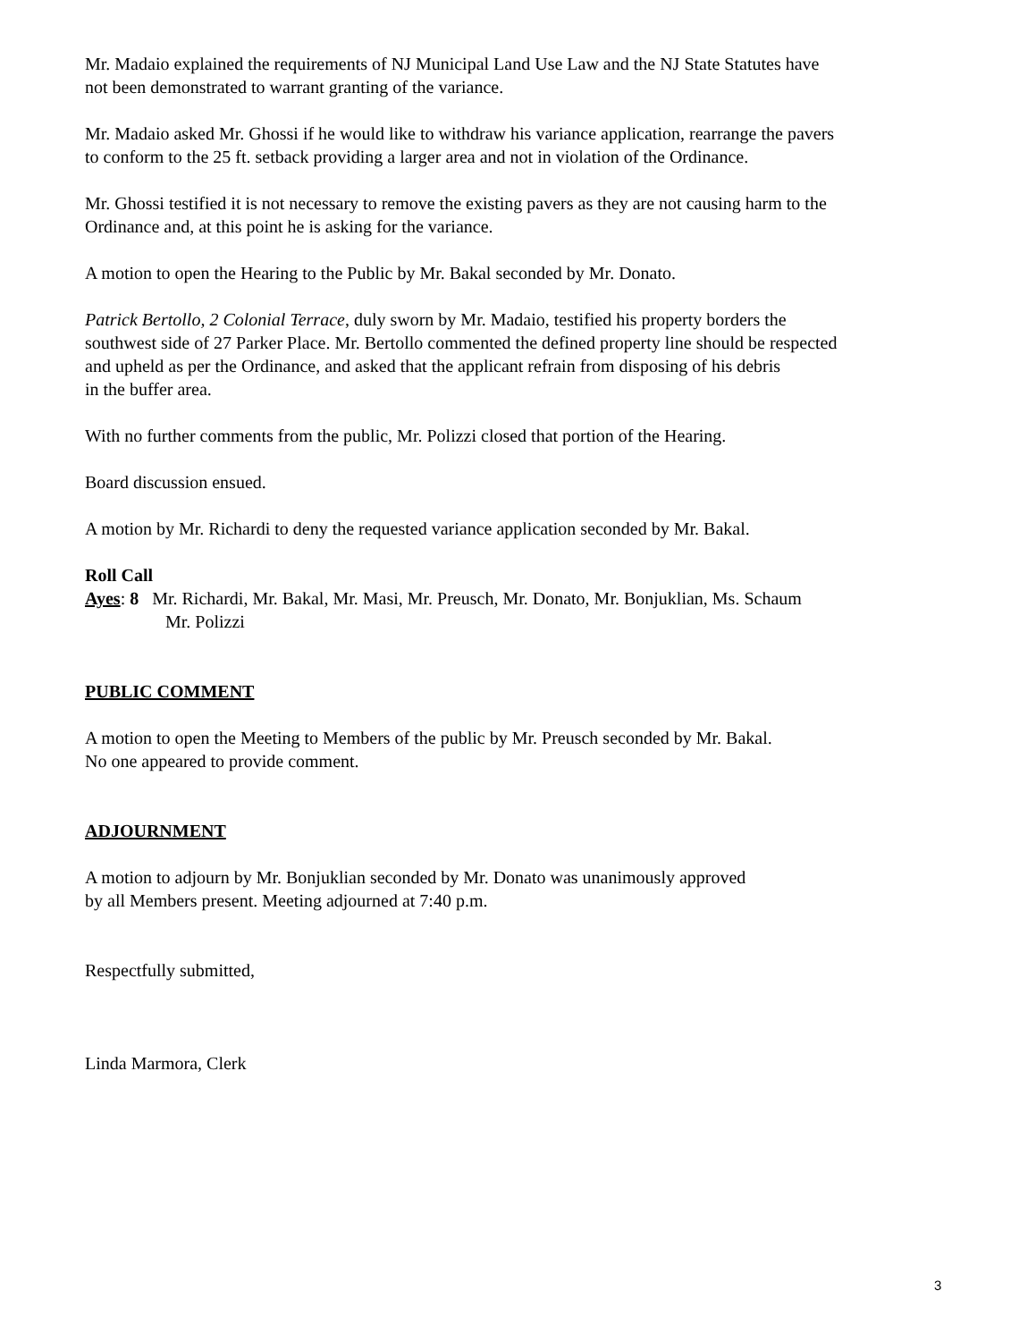Mr. Madaio explained the requirements of NJ Municipal Land Use Law and the NJ State Statutes have
not been demonstrated to warrant granting of the variance.
Mr. Madaio asked Mr. Ghossi if he would like to withdraw his variance application, rearrange the pavers
to conform to the 25 ft. setback providing a larger area and not in violation of the Ordinance.
Mr. Ghossi testified it is not necessary to remove the existing pavers as they are not causing harm to the
Ordinance and, at this point he is asking for the variance.
A motion to open the Hearing to the Public by Mr. Bakal seconded by Mr. Donato.
Patrick Bertollo, 2 Colonial Terrace, duly sworn by Mr. Madaio, testified his property borders the
southwest side of 27 Parker Place. Mr. Bertollo commented the defined property line should be respected
and upheld as per the Ordinance, and asked that the applicant refrain from disposing of his debris
in the buffer area.
With no further comments from the public, Mr. Polizzi closed that portion of the Hearing.
Board discussion ensued.
A motion by Mr. Richardi to deny the requested variance application seconded by Mr. Bakal.
Roll Call
Ayes: 8 Mr. Richardi, Mr. Bakal, Mr. Masi, Mr. Preusch, Mr. Donato, Mr. Bonjuklian, Ms. Schaum
Mr. Polizzi
PUBLIC COMMENT
A motion to open the Meeting to Members of the public by Mr. Preusch seconded by Mr. Bakal.
No one appeared to provide comment.
ADJOURNMENT
A motion to adjourn by Mr. Bonjuklian seconded by Mr. Donato was unanimously approved
by all Members present. Meeting adjourned at 7:40 p.m.
Respectfully submitted,
Linda Marmora, Clerk
3